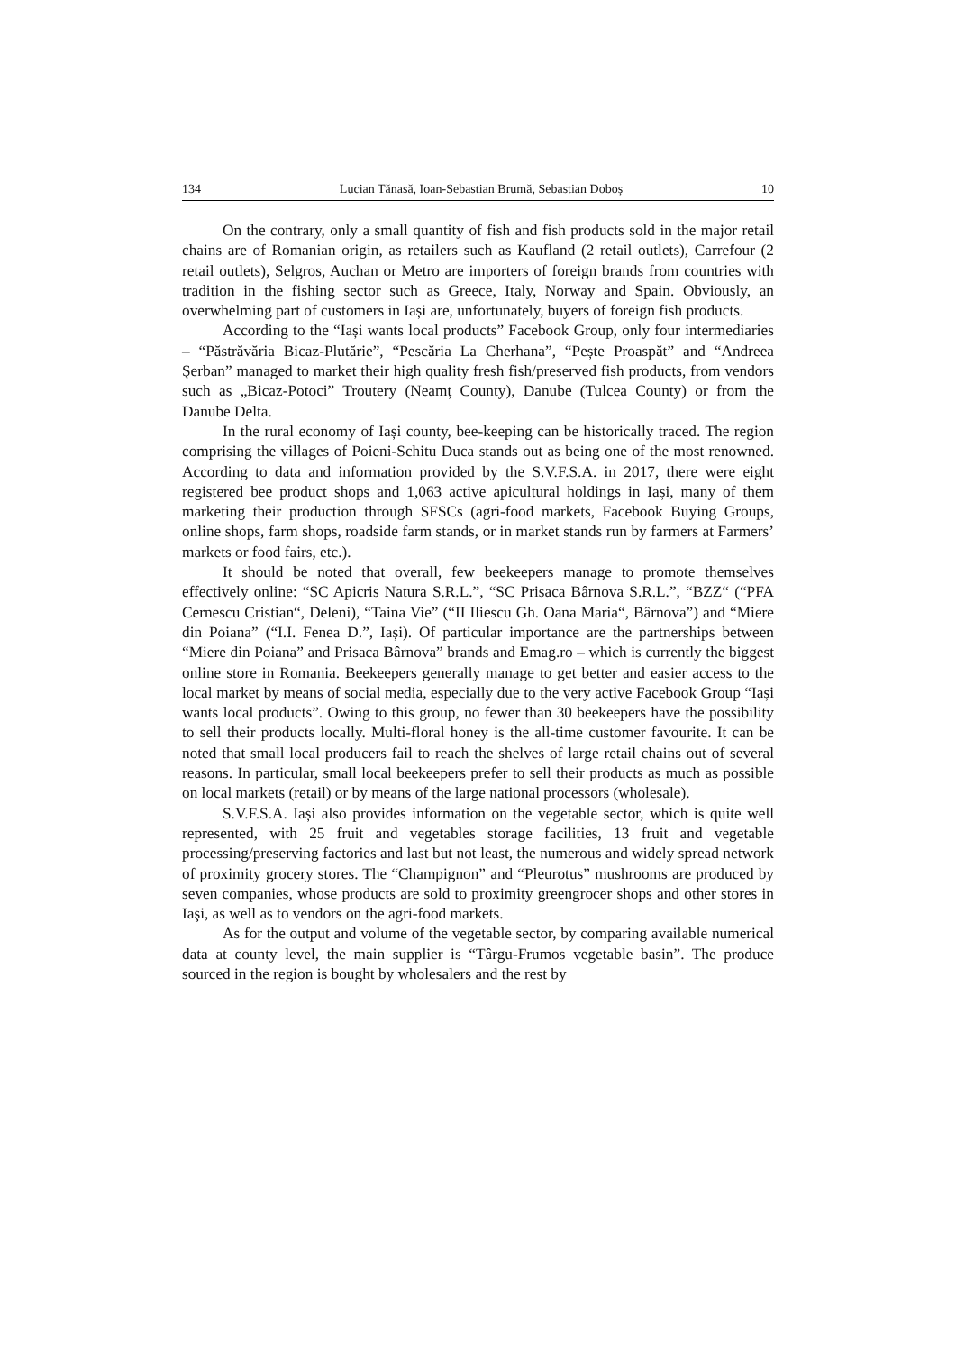134 Lucian Tănasă, Ioan-Sebastian Brumă, Sebastian Doboș 10
On the contrary, only a small quantity of fish and fish products sold in the major retail chains are of Romanian origin, as retailers such as Kaufland (2 retail outlets), Carrefour (2 retail outlets), Selgros, Auchan or Metro are importers of foreign brands from countries with tradition in the fishing sector such as Greece, Italy, Norway and Spain. Obviously, an overwhelming part of customers in Iași are, unfortunately, buyers of foreign fish products.
According to the “Iași wants local products” Facebook Group, only four intermediaries – “Păstrăvăria Bicaz-Plutărie”, “Pescăria La Cherhana”, “Pește Proaspăt” and “Andreea Şerban” managed to market their high quality fresh fish/preserved fish products, from vendors such as „Bicaz-Potoci” Troutery (Neamț County), Danube (Tulcea County) or from the Danube Delta.
In the rural economy of Iași county, bee-keeping can be historically traced. The region comprising the villages of Poieni-Schitu Duca stands out as being one of the most renowned. According to data and information provided by the S.V.F.S.A. in 2017, there were eight registered bee product shops and 1,063 active apicultural holdings in Iași, many of them marketing their production through SFSCs (agri-food markets, Facebook Buying Groups, online shops, farm shops, roadside farm stands, or in market stands run by farmers at Farmers’ markets or food fairs, etc.).
It should be noted that overall, few beekeepers manage to promote themselves effectively online: “SC Apicris Natura S.R.L.”, “SC Prisaca Bârnova S.R.L.”, “BZZ“ (“PFA Cernescu Cristian“, Deleni), “Taina Vie” (“II Iliescu Gh. Oana Maria“, Bârnova”) and “Miere din Poiana” (“I.I. Fenea D.”, Iași). Of particular importance are the partnerships between “Miere din Poiana” and Prisaca Bârnova” brands and Emag.ro – which is currently the biggest online store in Romania. Beekeepers generally manage to get better and easier access to the local market by means of social media, especially due to the very active Facebook Group “Iași wants local products”. Owing to this group, no fewer than 30 beekeepers have the possibility to sell their products locally. Multi-floral honey is the all-time customer favourite. It can be noted that small local producers fail to reach the shelves of large retail chains out of several reasons. In particular, small local beekeepers prefer to sell their products as much as possible on local markets (retail) or by means of the large national processors (wholesale).
S.V.F.S.A. Iași also provides information on the vegetable sector, which is quite well represented, with 25 fruit and vegetables storage facilities, 13 fruit and vegetable processing/preserving factories and last but not least, the numerous and widely spread network of proximity grocery stores. The “Champignon” and “Pleurotus” mushrooms are produced by seven companies, whose products are sold to proximity greengrocer shops and other stores in Iaşi, as well as to vendors on the agri-food markets.
As for the output and volume of the vegetable sector, by comparing available numerical data at county level, the main supplier is “Târgu-Frumos vegetable basin”. The produce sourced in the region is bought by wholesalers and the rest by